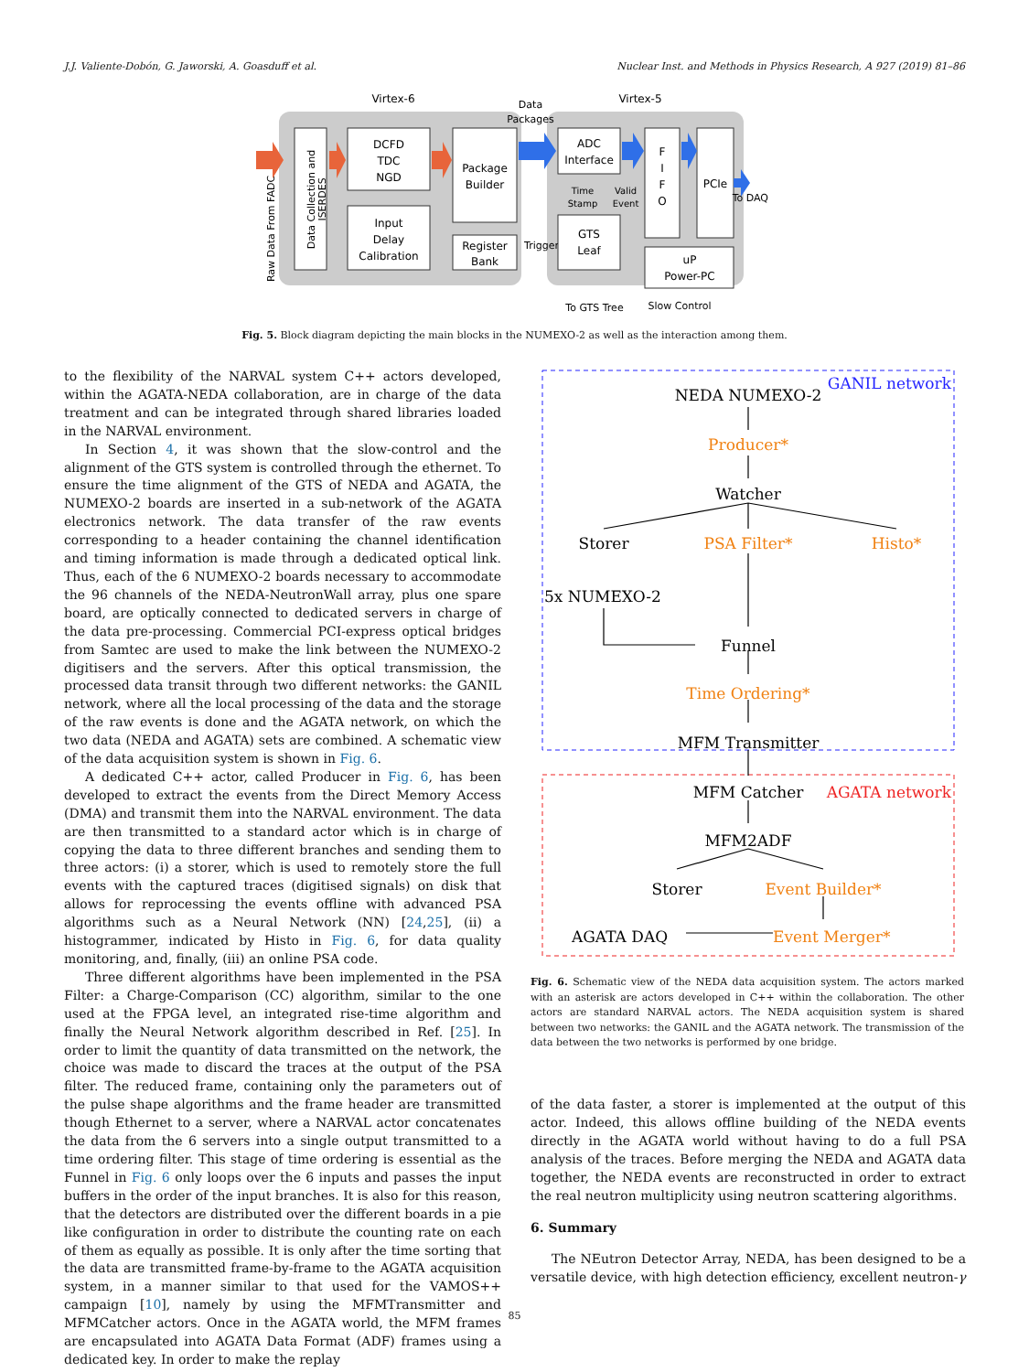J.J. Valiente-Dobón, G. Jaworski, A. Goasduff et al. Nuclear Inst. and Methods in Physics Research, A 927 (2019) 81–86
Virtex-6
Virtex-5
Data
Packages
Data Collection and
ISERDES
Raw Data From FADC
DCFD
TDC
NGD
Input
Delay
Calibration
Package
Builder
Register
Bank
ADC
Interface
Time
Stamp
Valid
Event
Trigger
GTS
Leaf
F
I
F
O
PCIe
To DAQ
uP
Power-PC
To GTS Tree
Slow Control
Fig. 5. Block diagram depicting the main blocks in the NUMEXO-2 as well as the interaction among them.
to the flexibility of the NARVAL system C++ actors developed, within the AGATA-NEDA collaboration, are in charge of the data treatment and can be integrated through shared libraries loaded in the NARVAL environment.
In Section 4, it was shown that the slow-control and the alignment of the GTS system is controlled through the ethernet. To ensure the time alignment of the GTS of NEDA and AGATA, the NUMEXO-2 boards are inserted in a sub-network of the AGATA electronics network. The data transfer of the raw events corresponding to a header containing the channel identification and timing information is made through a dedicated optical link. Thus, each of the 6 NUMEXO-2 boards necessary to accommodate the 96 channels of the NEDA-NeutronWall array, plus one spare board, are optically connected to dedicated servers in charge of the data pre-processing. Commercial PCI-express optical bridges from Samtec are used to make the link between the NUMEXO-2 digitisers and the servers. After this optical transmission, the processed data transit through two different networks: the GANIL network, where all the local processing of the data and the storage of the raw events is done and the AGATA network, on which the two data (NEDA and AGATA) sets are combined. A schematic view of the data acquisition system is shown in Fig. 6.
A dedicated C++ actor, called Producer in Fig. 6, has been developed to extract the events from the Direct Memory Access (DMA) and transmit them into the NARVAL environment. The data are then transmitted to a standard actor which is in charge of copying the data to three different branches and sending them to three actors: (i) a storer, which is used to remotely store the full events with the captured traces (digitised signals) on disk that allows for reprocessing the events offline with advanced PSA algorithms such as a Neural Network (NN) [24,25], (ii) a histogrammer, indicated by Histo in Fig. 6, for data quality monitoring, and, finally, (iii) an online PSA code.
Three different algorithms have been implemented in the PSA Filter: a Charge-Comparison (CC) algorithm, similar to the one used at the FPGA level, an integrated rise-time algorithm and finally the Neural Network algorithm described in Ref. [25]. In order to limit the quantity of data transmitted on the network, the choice was made to discard the traces at the output of the PSA filter. The reduced frame, containing only the parameters out of the pulse shape algorithms and the frame header are transmitted though Ethernet to a server, where a NARVAL actor concatenates the data from the 6 servers into a single output transmitted to a time ordering filter. This stage of time ordering is essential as the Funnel in Fig. 6 only loops over the 6 inputs and passes the input buffers in the order of the input branches. It is also for this reason, that the detectors are distributed over the different boards in a pie like configuration in order to distribute the counting rate on each of them as equally as possible. It is only after the time sorting that the data are transmitted frame-by-frame to the AGATA acquisition system, in a manner similar to that used for the VAMOS++ campaign [10], namely by using the MFMTransmitter and MFMCatcher actors. Once in the AGATA world, the MFM frames are encapsulated into AGATA Data Format (ADF) frames using a dedicated key. In order to make the replay
NEDA NUMEXO-2
GANIL network
Producer*
Watcher
Storer
PSA Filter*
Histo*
5x NUMEXO-2
Funnel
Time Ordering*
MFM Transmitter
MFM Catcher
AGATA network
MFM2ADF
Storer
Event Builder*
AGATA DAQ
Event Merger*
Fig. 6. Schematic view of the NEDA data acquisition system. The actors marked with an asterisk are actors developed in C++ within the collaboration. The other actors are standard NARVAL actors. The NEDA acquisition system is shared between two networks: the GANIL and the AGATA network. The transmission of the data between the two networks is performed by one bridge.
of the data faster, a storer is implemented at the output of this actor. Indeed, this allows offline building of the NEDA events directly in the AGATA world without having to do a full PSA analysis of the traces. Before merging the NEDA and AGATA data together, the NEDA events are reconstructed in order to extract the real neutron multiplicity using neutron scattering algorithms.
6. Summary
The NEutron Detector Array, NEDA, has been designed to be a versatile device, with high detection efficiency, excellent neutron-γ
85